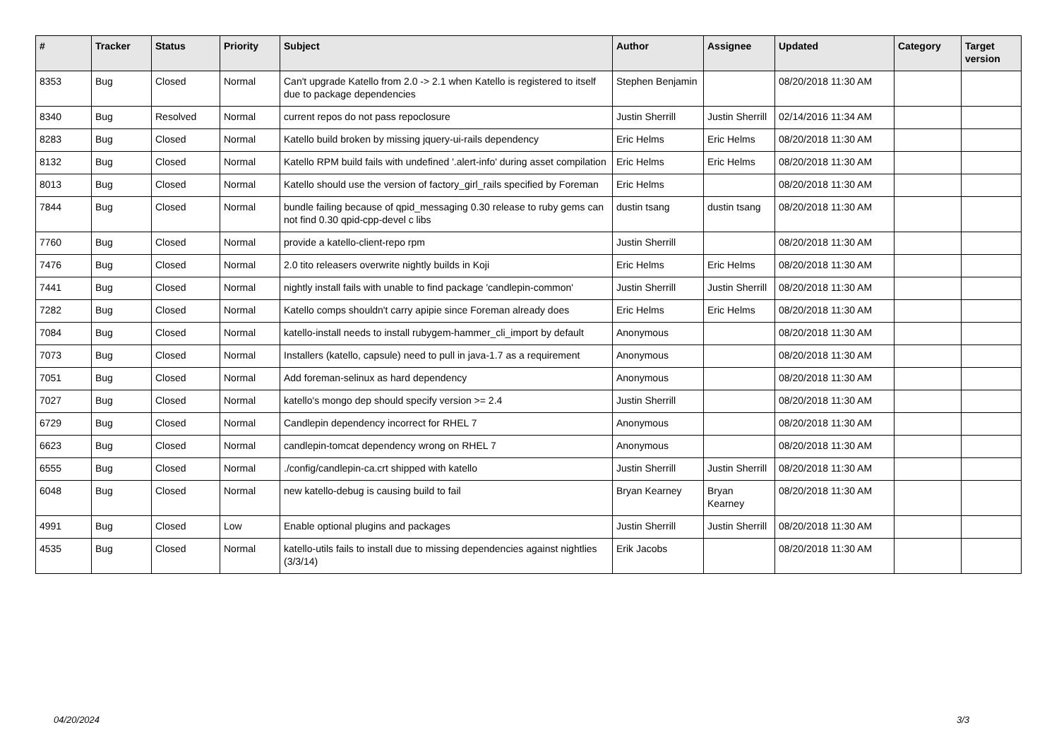| # | Tracker | Status | Priority | Subject | Author | Assignee | Updated | Category | Target version |
| --- | --- | --- | --- | --- | --- | --- | --- | --- | --- |
| 8353 | Bug | Closed | Normal | Can't upgrade Katello from 2.0 -> 2.1 when Katello is registered to itself due to package dependencies | Stephen Benjamin | | 08/20/2018 11:30 AM | | |
| 8340 | Bug | Resolved | Normal | current repos do not pass repoclosure | Justin Sherrill | Justin Sherrill | 02/14/2016 11:34 AM | | |
| 8283 | Bug | Closed | Normal | Katello build broken by missing jquery-ui-rails dependency | Eric Helms | Eric Helms | 08/20/2018 11:30 AM | | |
| 8132 | Bug | Closed | Normal | Katello RPM build fails with undefined '.alert-info' during asset compilation | Eric Helms | Eric Helms | 08/20/2018 11:30 AM | | |
| 8013 | Bug | Closed | Normal | Katello should use the version of factory_girl_rails specified by Foreman | Eric Helms | | 08/20/2018 11:30 AM | | |
| 7844 | Bug | Closed | Normal | bundle failing because of qpid_messaging 0.30 release to ruby gems can not find 0.30 qpid-cpp-devel c libs | dustin tsang | dustin tsang | 08/20/2018 11:30 AM | | |
| 7760 | Bug | Closed | Normal | provide a katello-client-repo rpm | Justin Sherrill | | 08/20/2018 11:30 AM | | |
| 7476 | Bug | Closed | Normal | 2.0 tito releasers overwrite nightly builds in Koji | Eric Helms | Eric Helms | 08/20/2018 11:30 AM | | |
| 7441 | Bug | Closed | Normal | nightly install fails with unable to find package 'candlepin-common' | Justin Sherrill | Justin Sherrill | 08/20/2018 11:30 AM | | |
| 7282 | Bug | Closed | Normal | Katello comps shouldn't carry apipie since Foreman already does | Eric Helms | Eric Helms | 08/20/2018 11:30 AM | | |
| 7084 | Bug | Closed | Normal | katello-install needs to install rubygem-hammer_cli_import by default | Anonymous | | 08/20/2018 11:30 AM | | |
| 7073 | Bug | Closed | Normal | Installers (katello, capsule) need to pull in java-1.7 as a requirement | Anonymous | | 08/20/2018 11:30 AM | | |
| 7051 | Bug | Closed | Normal | Add foreman-selinux as hard dependency | Anonymous | | 08/20/2018 11:30 AM | | |
| 7027 | Bug | Closed | Normal | katello's mongo dep should specify version >= 2.4 | Justin Sherrill | | 08/20/2018 11:30 AM | | |
| 6729 | Bug | Closed | Normal | Candlepin dependency incorrect for RHEL 7 | Anonymous | | 08/20/2018 11:30 AM | | |
| 6623 | Bug | Closed | Normal | candlepin-tomcat dependency wrong on RHEL 7 | Anonymous | | 08/20/2018 11:30 AM | | |
| 6555 | Bug | Closed | Normal | ./config/candlepin-ca.crt shipped with katello | Justin Sherrill | Justin Sherrill | 08/20/2018 11:30 AM | | |
| 6048 | Bug | Closed | Normal | new katello-debug is causing build to fail | Bryan Kearney | Bryan Kearney | 08/20/2018 11:30 AM | | |
| 4991 | Bug | Closed | Low | Enable optional plugins and packages | Justin Sherrill | Justin Sherrill | 08/20/2018 11:30 AM | | |
| 4535 | Bug | Closed | Normal | katello-utils fails to install due to missing dependencies against nightlies (3/3/14) | Erik Jacobs | | 08/20/2018 11:30 AM | | |
04/20/2024 3/3